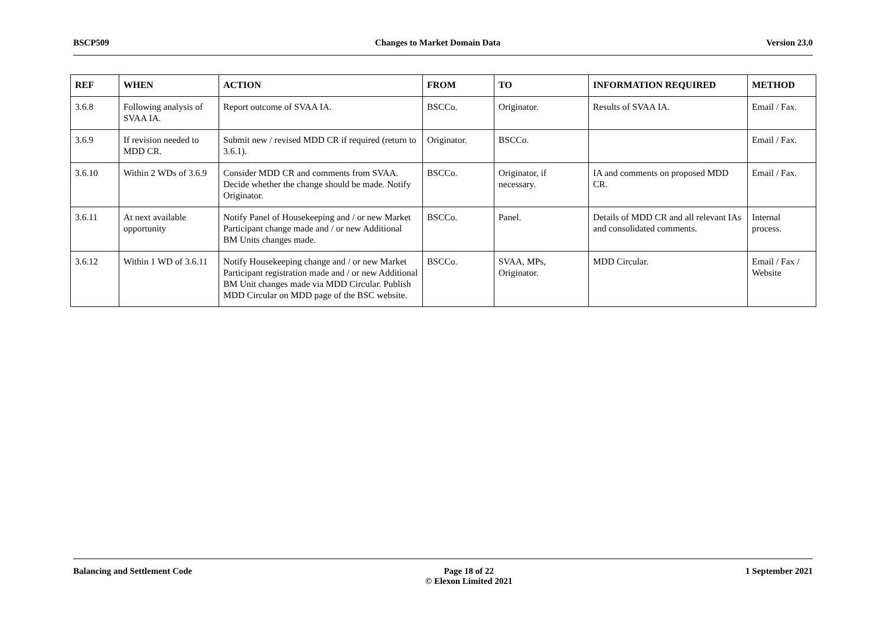BSCP509 Changes to Market Domain Data Version 23.0
| REF | WHEN | ACTION | FROM | TO | INFORMATION REQUIRED | METHOD |
| --- | --- | --- | --- | --- | --- | --- |
| 3.6.8 | Following analysis of SVAA IA. | Report outcome of SVAA IA. | BSCCo. | Originator. | Results of SVAA IA. | Email / Fax. |
| 3.6.9 | If revision needed to MDD CR. | Submit new / revised MDD CR if required (return to 3.6.1). | Originator. | BSCCo. | | Email / Fax. |
| 3.6.10 | Within 2 WDs of 3.6.9 | Consider MDD CR and comments from SVAA. Decide whether the change should be made. Notify Originator. | BSCCo. | Originator, if necessary. | IA and comments on proposed MDD CR. | Email / Fax. |
| 3.6.11 | At next available opportunity | Notify Panel of Housekeeping and / or new Market Participant change made and / or new Additional BM Units changes made. | BSCCo. | Panel. | Details of MDD CR and all relevant IAs and consolidated comments. | Internal process. |
| 3.6.12 | Within 1 WD of 3.6.11 | Notify Housekeeping change and / or new Market Participant registration made and / or new Additional BM Unit changes made via MDD Circular. Publish MDD Circular on MDD page of the BSC website. | BSCCo. | SVAA, MPs, Originator. | MDD Circular. | Email / Fax / Website |
Balancing and Settlement Code Page 18 of 22
© Elexon Limited 2021 1 September 2021